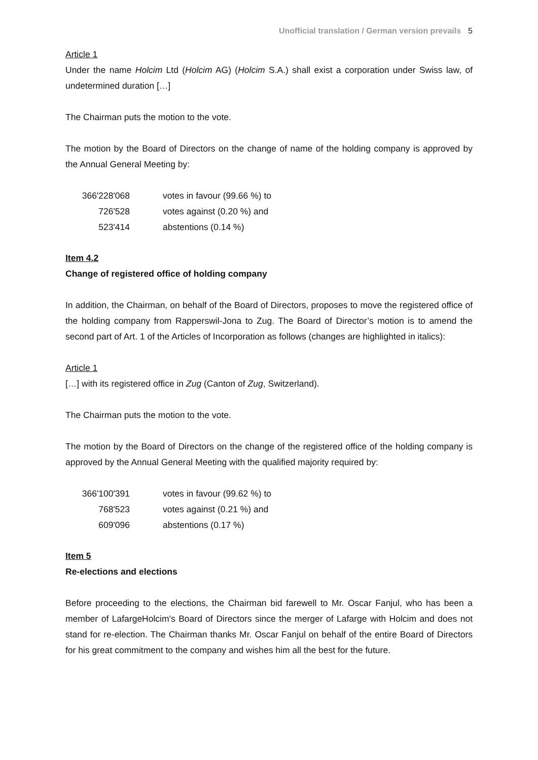Unofficial translation / German version prevails 5
Article 1
Under the name Holcim Ltd (Holcim AG) (Holcim S.A.) shall exist a corporation under Swiss law, of undetermined duration […]
The Chairman puts the motion to the vote.
The motion by the Board of Directors on the change of name of the holding company is approved by the Annual General Meeting by:
| 366'228'068 | votes in favour (99.66 %) to |
| 726'528 | votes against (0.20 %) and |
| 523'414 | abstentions (0.14 %) |
Item 4.2
Change of registered office of holding company
In addition, the Chairman, on behalf of the Board of Directors, proposes to move the registered office of the holding company from Rapperswil-Jona to Zug. The Board of Director’s motion is to amend the second part of Art. 1 of the Articles of Incorporation as follows (changes are highlighted in italics):
Article 1
[…] with its registered office in Zug (Canton of Zug, Switzerland).
The Chairman puts the motion to the vote.
The motion by the Board of Directors on the change of the registered office of the holding company is approved by the Annual General Meeting with the qualified majority required by:
| 366'100'391 | votes in favour (99.62 %) to |
| 768'523 | votes against (0.21 %) and |
| 609'096 | abstentions (0.17 %) |
Item 5
Re-elections and elections
Before proceeding to the elections, the Chairman bid farewell to Mr. Oscar Fanjul, who has been a member of LafargeHolcim's Board of Directors since the merger of Lafarge with Holcim and does not stand for re-election. The Chairman thanks Mr. Oscar Fanjul on behalf of the entire Board of Directors for his great commitment to the company and wishes him all the best for the future.